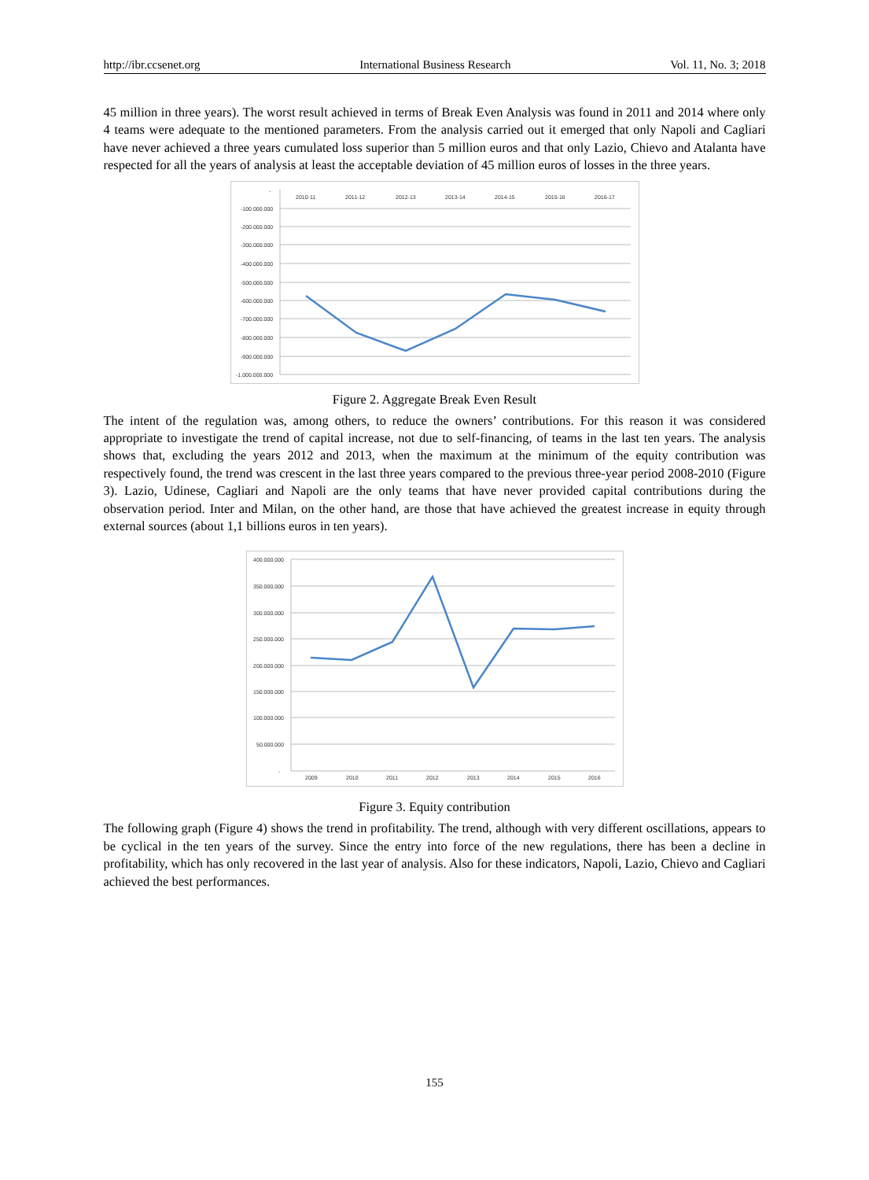http://ibr.ccsenet.org International Business Research Vol. 11, No. 3; 2018
45 million in three years). The worst result achieved in terms of Break Even Analysis was found in 2011 and 2014 where only 4 teams were adequate to the mentioned parameters. From the analysis carried out it emerged that only Napoli and Cagliari have never achieved a three years cumulated loss superior than 5 million euros and that only Lazio, Chievo and Atalanta have respected for all the years of analysis at least the acceptable deviation of 45 million euros of losses in the three years.
-
2010-11
2011-12
2012-13
2013-14
2014-15
2015-16
2016-17
-100.000.000
-200.000.000
-300.000.000
-400.000.000
-500.000.000
-600.000.000
-700.000.000
-800.000.000
-900.000.000
-1.000.000.000
Figure 2. Aggregate Break Even Result
The intent of the regulation was, among others, to reduce the owners’ contributions. For this reason it was considered appropriate to investigate the trend of capital increase, not due to self-financing, of teams in the last ten years. The analysis shows that, excluding the years 2012 and 2013, when the maximum at the minimum of the equity contribution was respectively found, the trend was crescent in the last three years compared to the previous three-year period 2008-2010 (Figure 3). Lazio, Udinese, Cagliari and Napoli are the only teams that have never provided capital contributions during the observation period. Inter and Milan, on the other hand, are those that have achieved the greatest increase in equity through external sources (about 1,1 billions euros in ten years).
400.000.000
350.000.000
300.000.000
250.000.000
200.000.000
150.000.000
100.000.000
50.000.000
-
2009
2010
2011
2012
2013
2014
2015
2016
Figure 3. Equity contribution
The following graph (Figure 4) shows the trend in profitability. The trend, although with very different oscillations, appears to be cyclical in the ten years of the survey. Since the entry into force of the new regulations, there has been a decline in profitability, which has only recovered in the last year of analysis. Also for these indicators, Napoli, Lazio, Chievo and Cagliari achieved the best performances.
155